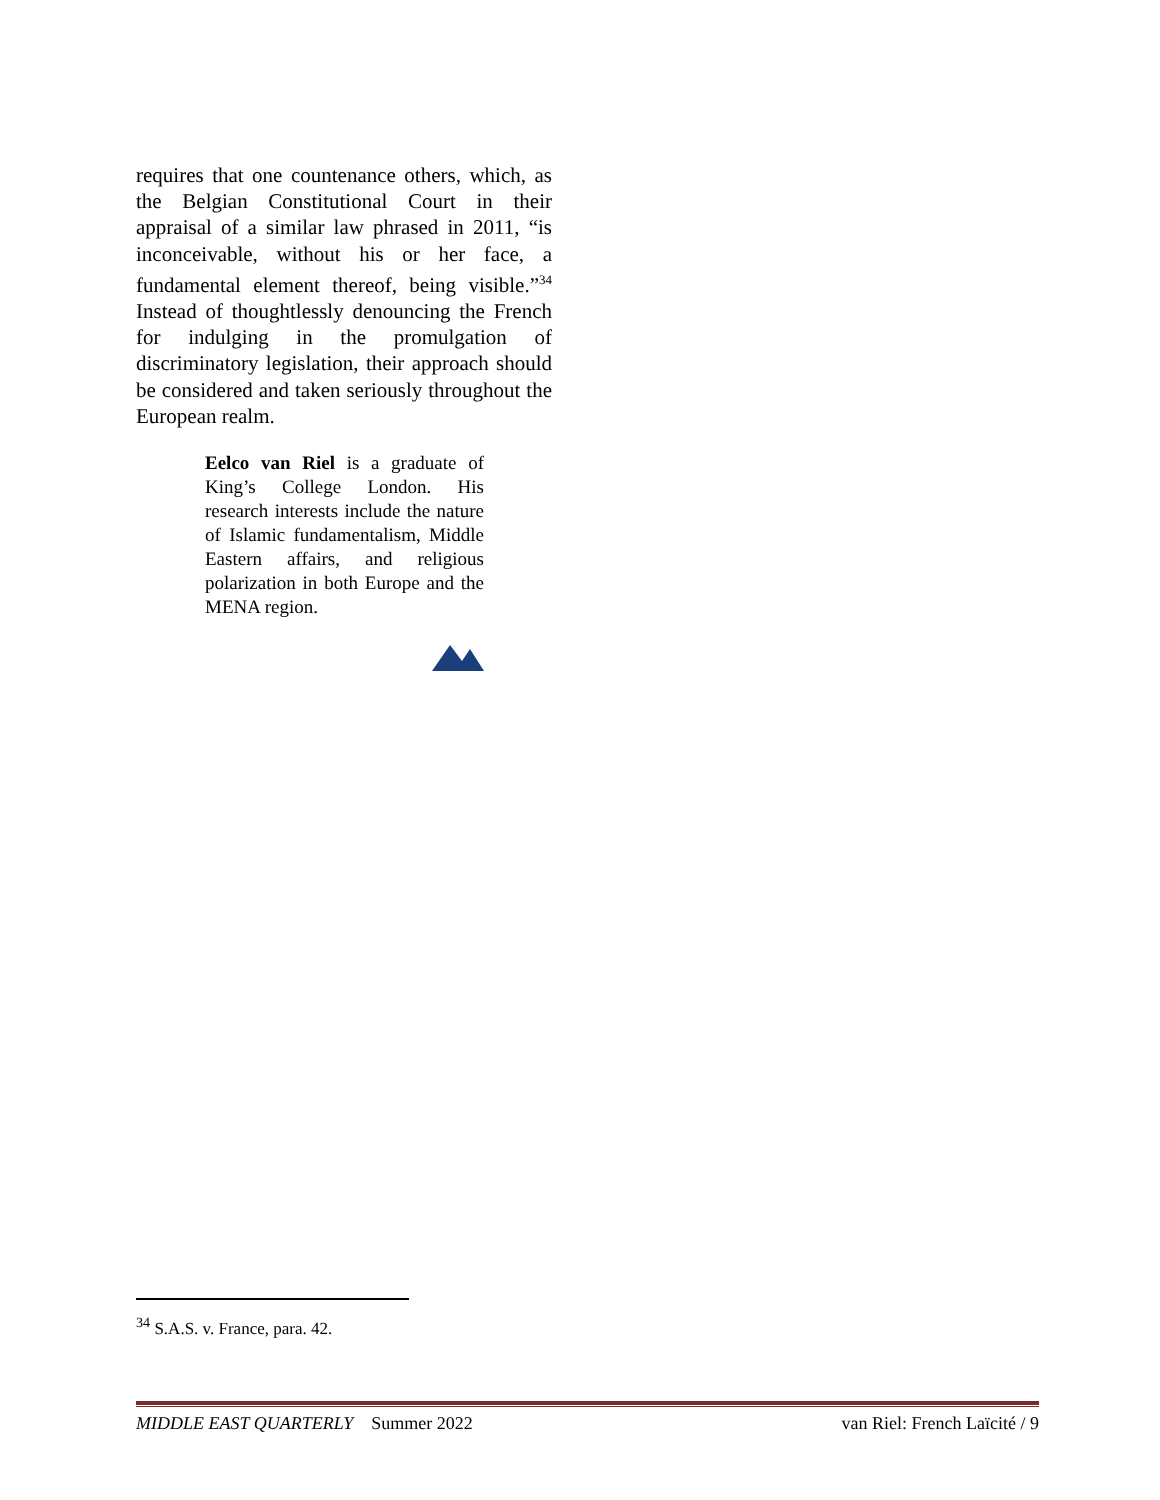requires that one countenance others, which, as the Belgian Constitutional Court in their appraisal of a similar law phrased in 2011, “is inconceivable, without his or her face, a fundamental element thereof, being visible.”<sup>34</sup> Instead of thoughtlessly denouncing the French for indulging in the promulgation of discriminatory legislation, their approach should be considered and taken seriously throughout the European realm.
Eelco van Riel is a graduate of King’s College London. His research interests include the nature of Islamic fundamentalism, Middle Eastern affairs, and religious polarization in both Europe and the MENA region.
<sup>34</sup> S.A.S. v. France, para. 42.
MIDDLE EAST QUARTERLY Summer 2022 van Riel: French Laïcité / 9